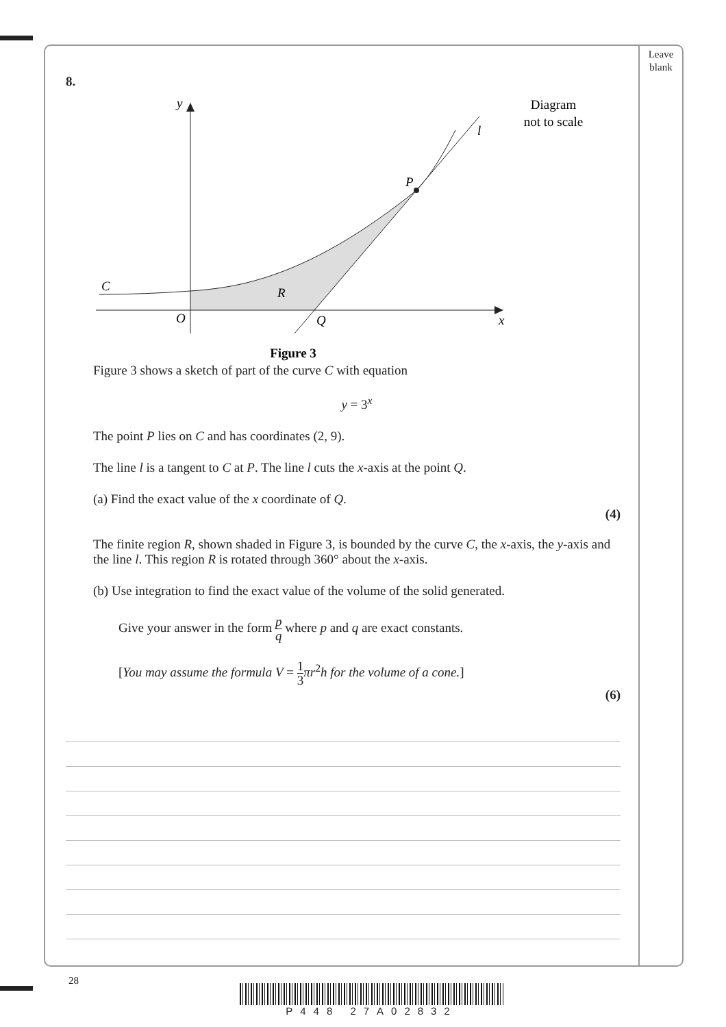Leave
blank
8.
y
l
P
C
R
O
Q
x
Diagram
not to scale
Figure 3
Figure 3 shows a sketch of part of the curve C with equation
y = 3<sup>x</sup>
The point P lies on C and has coordinates (2, 9).
The line l is a tangent to C at P. The line l cuts the x-axis at the point Q.
(a) Find the exact value of the x coordinate of Q.
(4)
The finite region R, shown shaded in Figure 3, is bounded by the curve C, the x-axis, the y-axis and the line l. This region R is rotated through 360° about the x-axis.
(b) Use integration to find the exact value of the volume of the solid generated.
Give your answer in the form p q where p and q are exact constants.
[You may assume the formula V = 1 3 πr<sup>2</sup>h for the volume of a cone.]
(6)
28
P448 27A02832